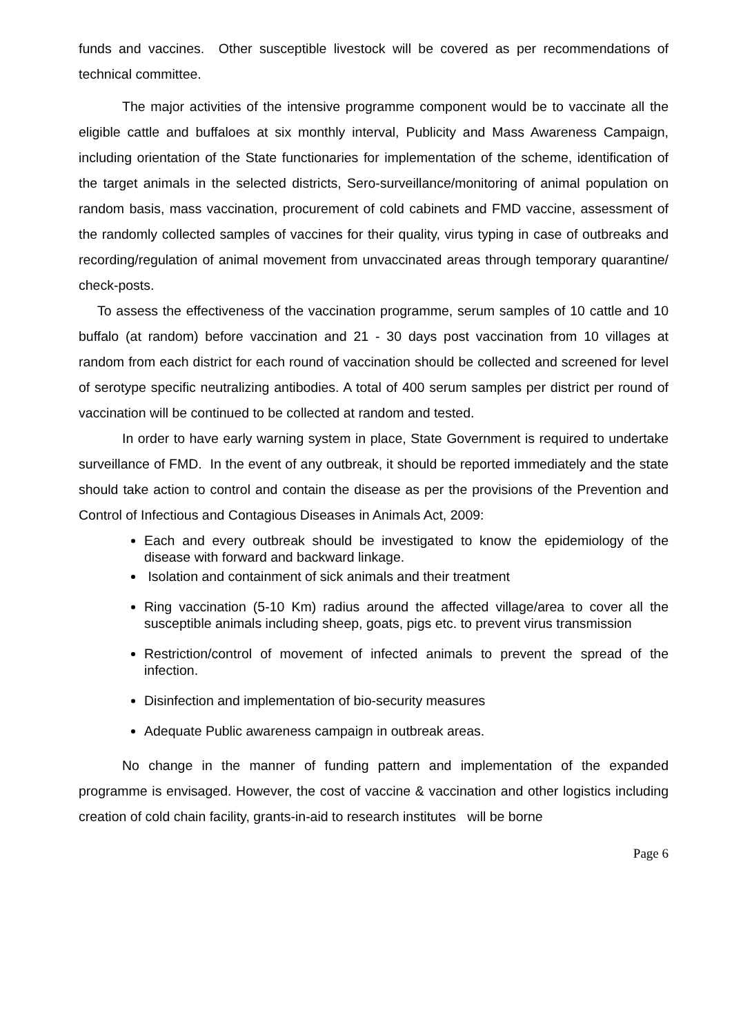funds and vaccines. Other susceptible livestock will be covered as per recommendations of technical committee.
The major activities of the intensive programme component would be to vaccinate all the eligible cattle and buffaloes at six monthly interval, Publicity and Mass Awareness Campaign, including orientation of the State functionaries for implementation of the scheme, identification of the target animals in the selected districts, Sero-surveillance/monitoring of animal population on random basis, mass vaccination, procurement of cold cabinets and FMD vaccine, assessment of the randomly collected samples of vaccines for their quality, virus typing in case of outbreaks and recording/regulation of animal movement from unvaccinated areas through temporary quarantine/ check-posts.
To assess the effectiveness of the vaccination programme, serum samples of 10 cattle and 10 buffalo (at random) before vaccination and 21 - 30 days post vaccination from 10 villages at random from each district for each round of vaccination should be collected and screened for level of serotype specific neutralizing antibodies. A total of 400 serum samples per district per round of vaccination will be continued to be collected at random and tested.
In order to have early warning system in place, State Government is required to undertake surveillance of FMD. In the event of any outbreak, it should be reported immediately and the state should take action to control and contain the disease as per the provisions of the Prevention and Control of Infectious and Contagious Diseases in Animals Act, 2009:
Each and every outbreak should be investigated to know the epidemiology of the disease with forward and backward linkage.
Isolation and containment of sick animals and their treatment
Ring vaccination (5-10 Km) radius around the affected village/area to cover all the susceptible animals including sheep, goats, pigs etc. to prevent virus transmission
Restriction/control of movement of infected animals to prevent the spread of the infection.
Disinfection and implementation of bio-security measures
Adequate Public awareness campaign in outbreak areas.
No change in the manner of funding pattern and implementation of the expanded programme is envisaged. However, the cost of vaccine & vaccination and other logistics including creation of cold chain facility, grants-in-aid to research institutes will be borne
Page 6